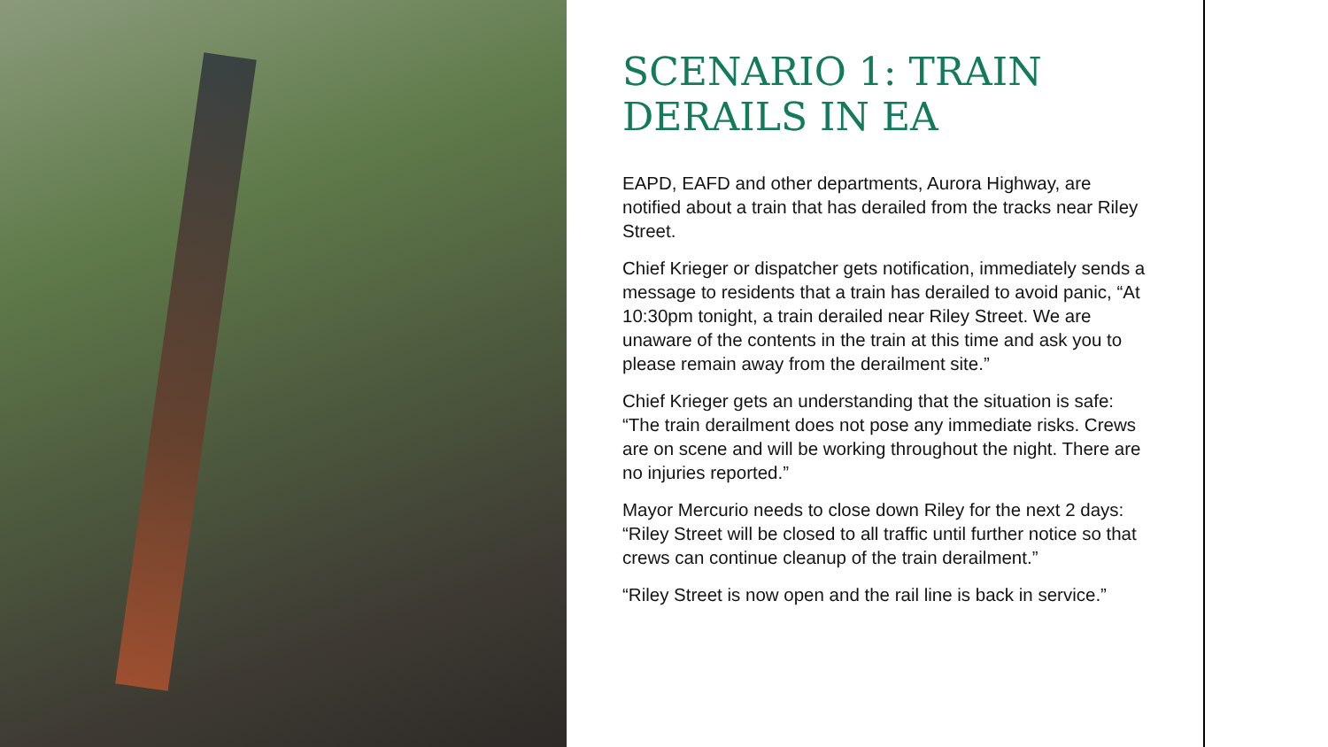SCENARIO 1: TRAIN DERAILS IN EA
EAPD, EAFD and other departments, Aurora Highway, are notified about a train that has derailed from the tracks near Riley Street.
Chief Krieger or dispatcher gets notification, immediately sends a message to residents that a train has derailed to avoid panic, “At 10:30pm tonight, a train derailed near Riley Street. We are unaware of the contents in the train at this time and ask you to please remain away from the derailment site.”
Chief Krieger gets an understanding that the situation is safe: “The train derailment does not pose any immediate risks. Crews are on scene and will be working throughout the night. There are no injuries reported.”
Mayor Mercurio needs to close down Riley for the next 2 days: “Riley Street will be closed to all traffic until further notice so that crews can continue cleanup of the train derailment.”
“Riley Street is now open and the rail line is back in service.”